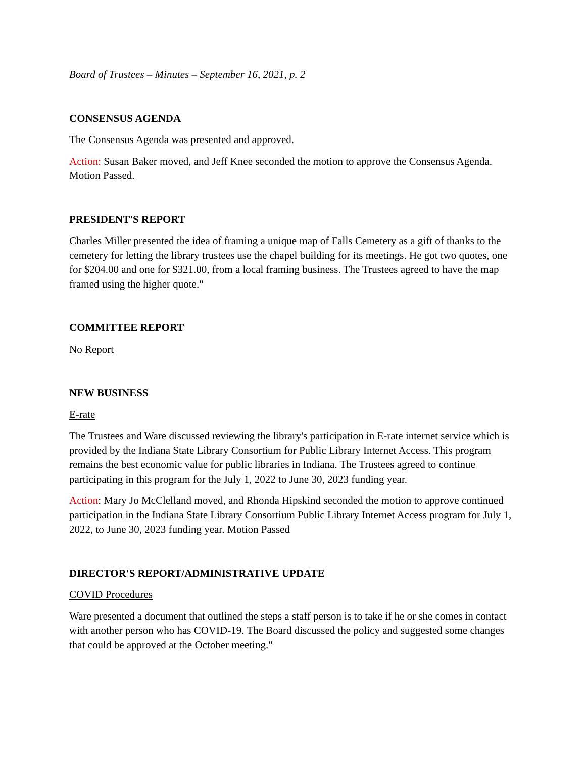Board of Trustees – Minutes – September 16, 2021, p. 2
CONSENSUS AGENDA
The Consensus Agenda was presented and approved.
Action: Susan Baker moved, and Jeff Knee seconded the motion to approve the Consensus Agenda. Motion Passed.
PRESIDENT'S REPORT
Charles Miller presented the idea of framing a unique map of Falls Cemetery as a gift of thanks to the cemetery for letting the library trustees use the chapel building for its meetings. He got two quotes, one for $204.00 and one for $321.00, from a local framing business. The Trustees agreed to have the map framed using the higher quote."
COMMITTEE REPORT
No Report
NEW BUSINESS
E-rate
The Trustees and Ware discussed reviewing the library's participation in E-rate internet service which is provided by the Indiana State Library Consortium for Public Library Internet Access. This program remains the best economic value for public libraries in Indiana. The Trustees agreed to continue participating in this program for the July 1, 2022 to June 30, 2023 funding year.
Action: Mary Jo McClelland moved, and Rhonda Hipskind seconded the motion to approve continued participation in the Indiana State Library Consortium Public Library Internet Access program for July 1, 2022, to June 30, 2023 funding year. Motion Passed
DIRECTOR'S REPORT/ADMINISTRATIVE UPDATE
COVID Procedures
Ware presented a document that outlined the steps a staff person is to take if he or she comes in contact with another person who has COVID-19. The Board discussed the policy and suggested some changes that could be approved at the October meeting."